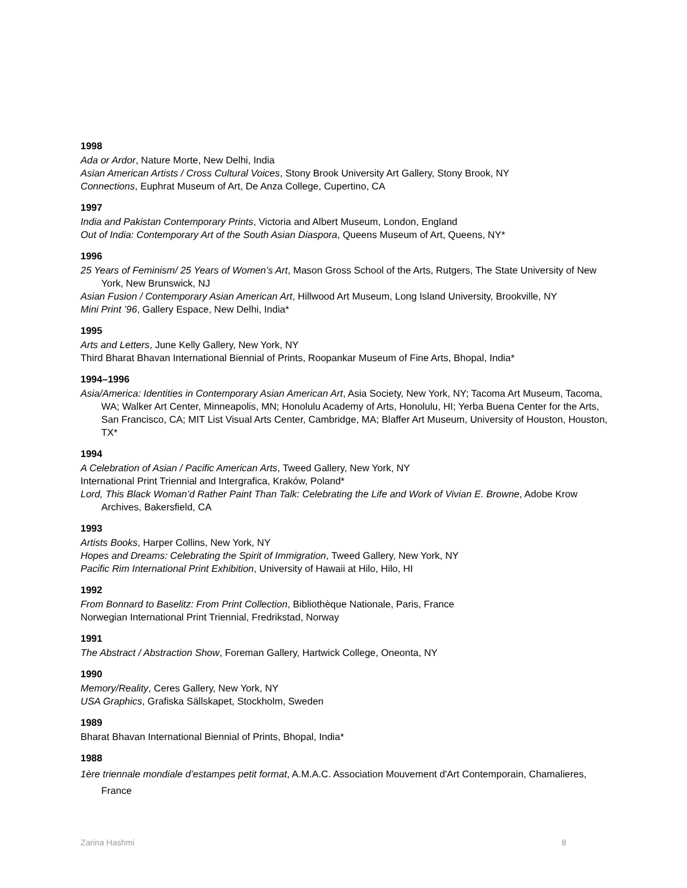1998
Ada or Ardor, Nature Morte, New Delhi, India
Asian American Artists / Cross Cultural Voices, Stony Brook University Art Gallery, Stony Brook, NY
Connections, Euphrat Museum of Art, De Anza College, Cupertino, CA
1997
India and Pakistan Contemporary Prints, Victoria and Albert Museum, London, England
Out of India: Contemporary Art of the South Asian Diaspora, Queens Museum of Art, Queens, NY*
1996
25 Years of Feminism/ 25 Years of Women’s Art, Mason Gross School of the Arts, Rutgers, The State University of New York, New Brunswick, NJ
Asian Fusion / Contemporary Asian American Art, Hillwood Art Museum, Long Island University, Brookville, NY
Mini Print ’96, Gallery Espace, New Delhi, India*
1995
Arts and Letters, June Kelly Gallery, New York, NY
Third Bharat Bhavan International Biennial of Prints, Roopankar Museum of Fine Arts, Bhopal, India*
1994–1996
Asia/America: Identities in Contemporary Asian American Art, Asia Society, New York, NY; Tacoma Art Museum, Tacoma, WA; Walker Art Center, Minneapolis, MN; Honolulu Academy of Arts, Honolulu, HI; Yerba Buena Center for the Arts, San Francisco, CA; MIT List Visual Arts Center, Cambridge, MA; Blaffer Art Museum, University of Houston, Houston, TX*
1994
A Celebration of Asian / Pacific American Arts, Tweed Gallery, New York, NY
International Print Triennial and Intergrafica, Kraków, Poland*
Lord, This Black Woman’d Rather Paint Than Talk: Celebrating the Life and Work of Vivian E. Browne, Adobe Krow Archives, Bakersfield, CA
1993
Artists Books, Harper Collins, New York, NY
Hopes and Dreams: Celebrating the Spirit of Immigration, Tweed Gallery, New York, NY
Pacific Rim International Print Exhibition, University of Hawaii at Hilo, Hilo, HI
1992
From Bonnard to Baselitz: From Print Collection, Bibliothèque Nationale, Paris, France
Norwegian International Print Triennial, Fredrikstad, Norway
1991
The Abstract / Abstraction Show, Foreman Gallery, Hartwick College, Oneonta, NY
1990
Memory/Reality, Ceres Gallery, New York, NY
USA Graphics, Grafiska Sällskapet, Stockholm, Sweden
1989
Bharat Bhavan International Biennial of Prints, Bhopal, India*
1988
1ère triennale mondiale d’estampes petit format, A.M.A.C. Association Mouvement d'Art Contemporain, Chamalieres, France
Zarina Hashmi 8